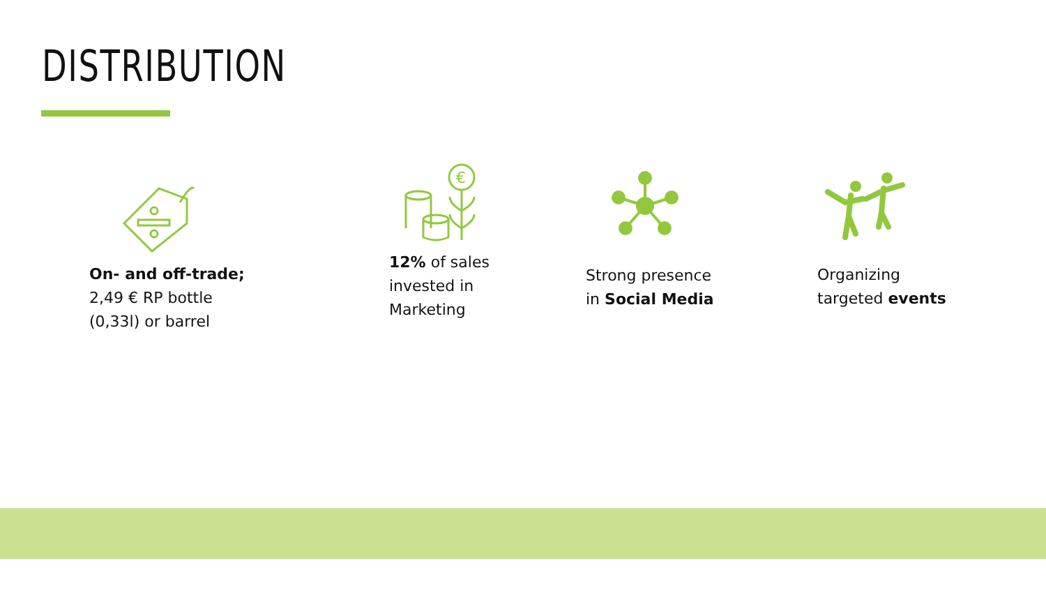DISTRIBUTION
On- and off-trade;
2,49 € RP bottle
(0,33l) or barrel
€
12% of sales
invested in
Marketing
Strong presence
in Social Media
Organizing
targeted events